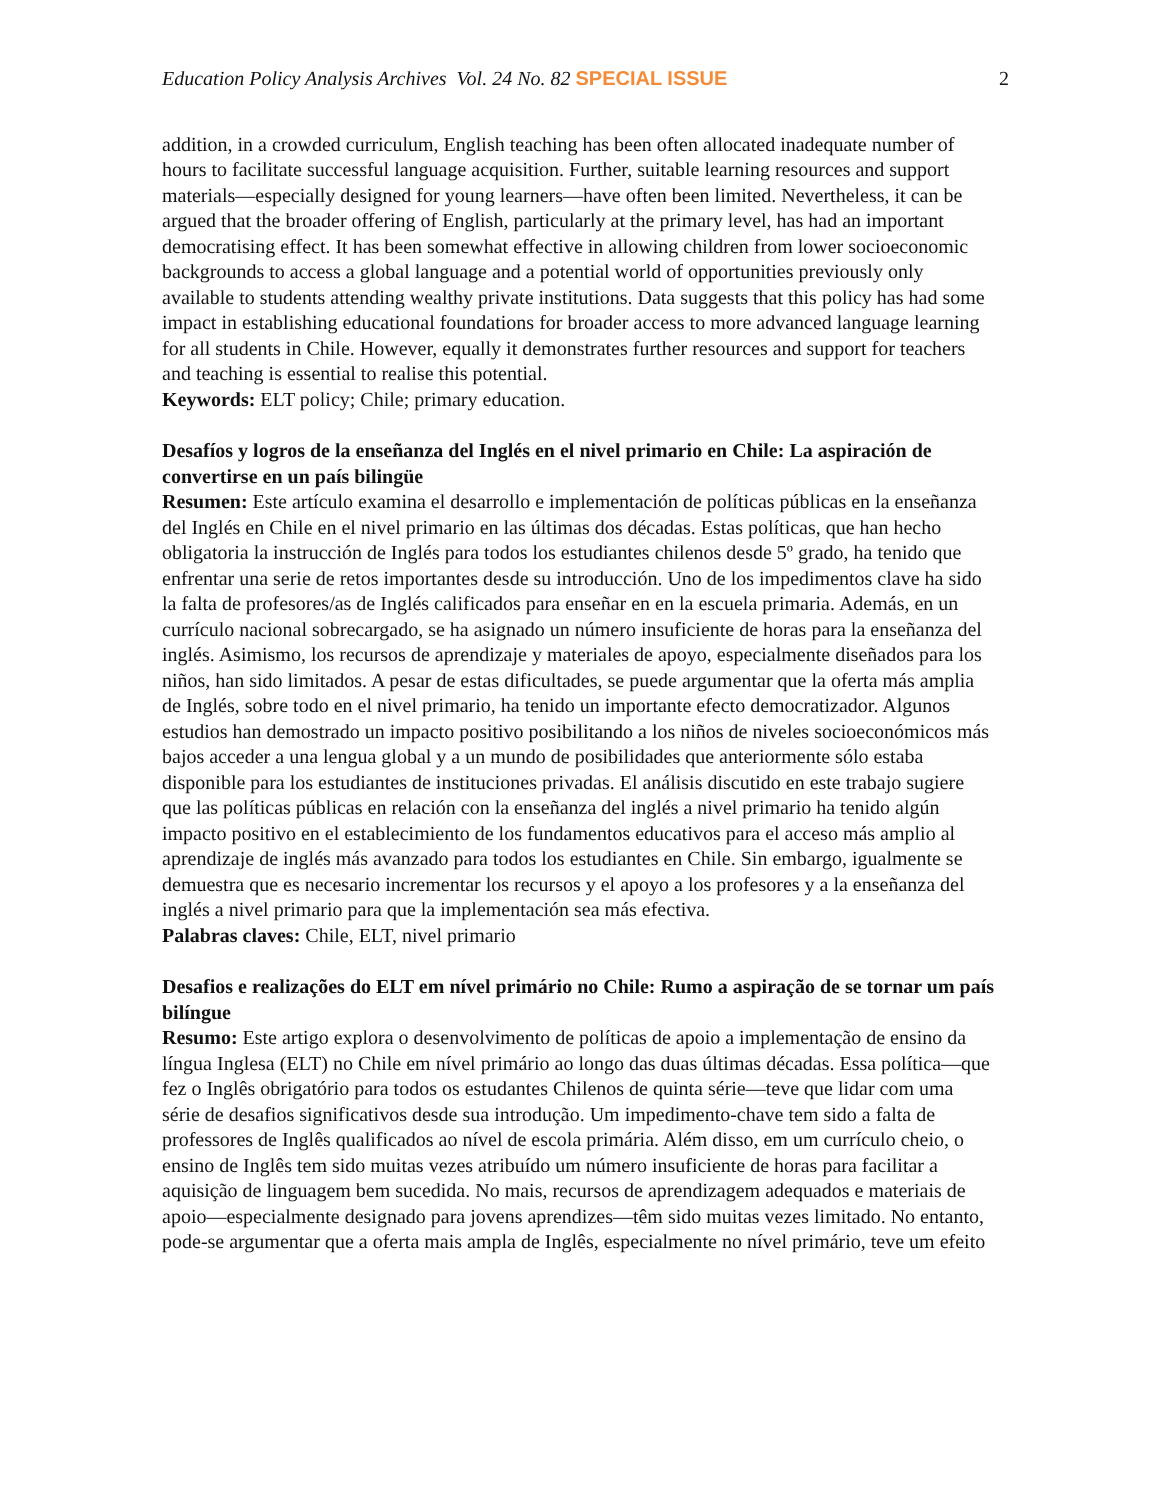Education Policy Analysis Archives Vol. 24 No. 82 SPECIAL ISSUE 2
addition, in a crowded curriculum, English teaching has been often allocated inadequate number of hours to facilitate successful language acquisition. Further, suitable learning resources and support materials—especially designed for young learners—have often been limited. Nevertheless, it can be argued that the broader offering of English, particularly at the primary level, has had an important democratising effect. It has been somewhat effective in allowing children from lower socioeconomic backgrounds to access a global language and a potential world of opportunities previously only available to students attending wealthy private institutions. Data suggests that this policy has had some impact in establishing educational foundations for broader access to more advanced language learning for all students in Chile. However, equally it demonstrates further resources and support for teachers and teaching is essential to realise this potential.
Keywords: ELT policy; Chile; primary education.
Desafíos y logros de la enseñanza del Inglés en el nivel primario en Chile: La aspiración de convertirse en un país bilingüe
Resumen: Este artículo examina el desarrollo e implementación de políticas públicas en la enseñanza del Inglés en Chile en el nivel primario en las últimas dos décadas. Estas políticas, que han hecho obligatoria la instrucción de Inglés para todos los estudiantes chilenos desde 5º grado, ha tenido que enfrentar una serie de retos importantes desde su introducción. Uno de los impedimentos clave ha sido la falta de profesores/as de Inglés calificados para enseñar en en la escuela primaria. Además, en un currículo nacional sobrecargado, se ha asignado un número insuficiente de horas para la enseñanza del inglés. Asimismo, los recursos de aprendizaje y materiales de apoyo, especialmente diseñados para los niños, han sido limitados. A pesar de estas dificultades, se puede argumentar que la oferta más amplia de Inglés, sobre todo en el nivel primario, ha tenido un importante efecto democratizador. Algunos estudios han demostrado un impacto positivo posibilitando a los niños de niveles socioeconómicos más bajos acceder a una lengua global y a un mundo de posibilidades que anteriormente sólo estaba disponible para los estudiantes de instituciones privadas. El análisis discutido en este trabajo sugiere que las políticas públicas en relación con la enseñanza del inglés a nivel primario ha tenido algún impacto positivo en el establecimiento de los fundamentos educativos para el acceso más amplio al aprendizaje de inglés más avanzado para todos los estudiantes en Chile. Sin embargo, igualmente se demuestra que es necesario incrementar los recursos y el apoyo a los profesores y a la enseñanza del inglés a nivel primario para que la implementación sea más efectiva.
Palabras claves: Chile, ELT, nivel primario
Desafios e realizações do ELT em nível primário no Chile: Rumo a aspiração de se tornar um país bilíngue
Resumo: Este artigo explora o desenvolvimento de políticas de apoio a implementação de ensino da língua Inglesa (ELT) no Chile em nível primário ao longo das duas últimas décadas. Essa política—que fez o Inglês obrigatório para todos os estudantes Chilenos de quinta série—teve que lidar com uma série de desafios significativos desde sua introdução. Um impedimento-chave tem sido a falta de professores de Inglês qualificados ao nível de escola primária. Além disso, em um currículo cheio, o ensino de Inglês tem sido muitas vezes atribuído um número insuficiente de horas para facilitar a aquisição de linguagem bem sucedida. No mais, recursos de aprendizagem adequados e materiais de apoio—especialmente designado para jovens aprendizes—têm sido muitas vezes limitado. No entanto, pode-se argumentar que a oferta mais ampla de Inglês, especialmente no nível primário, teve um efeito